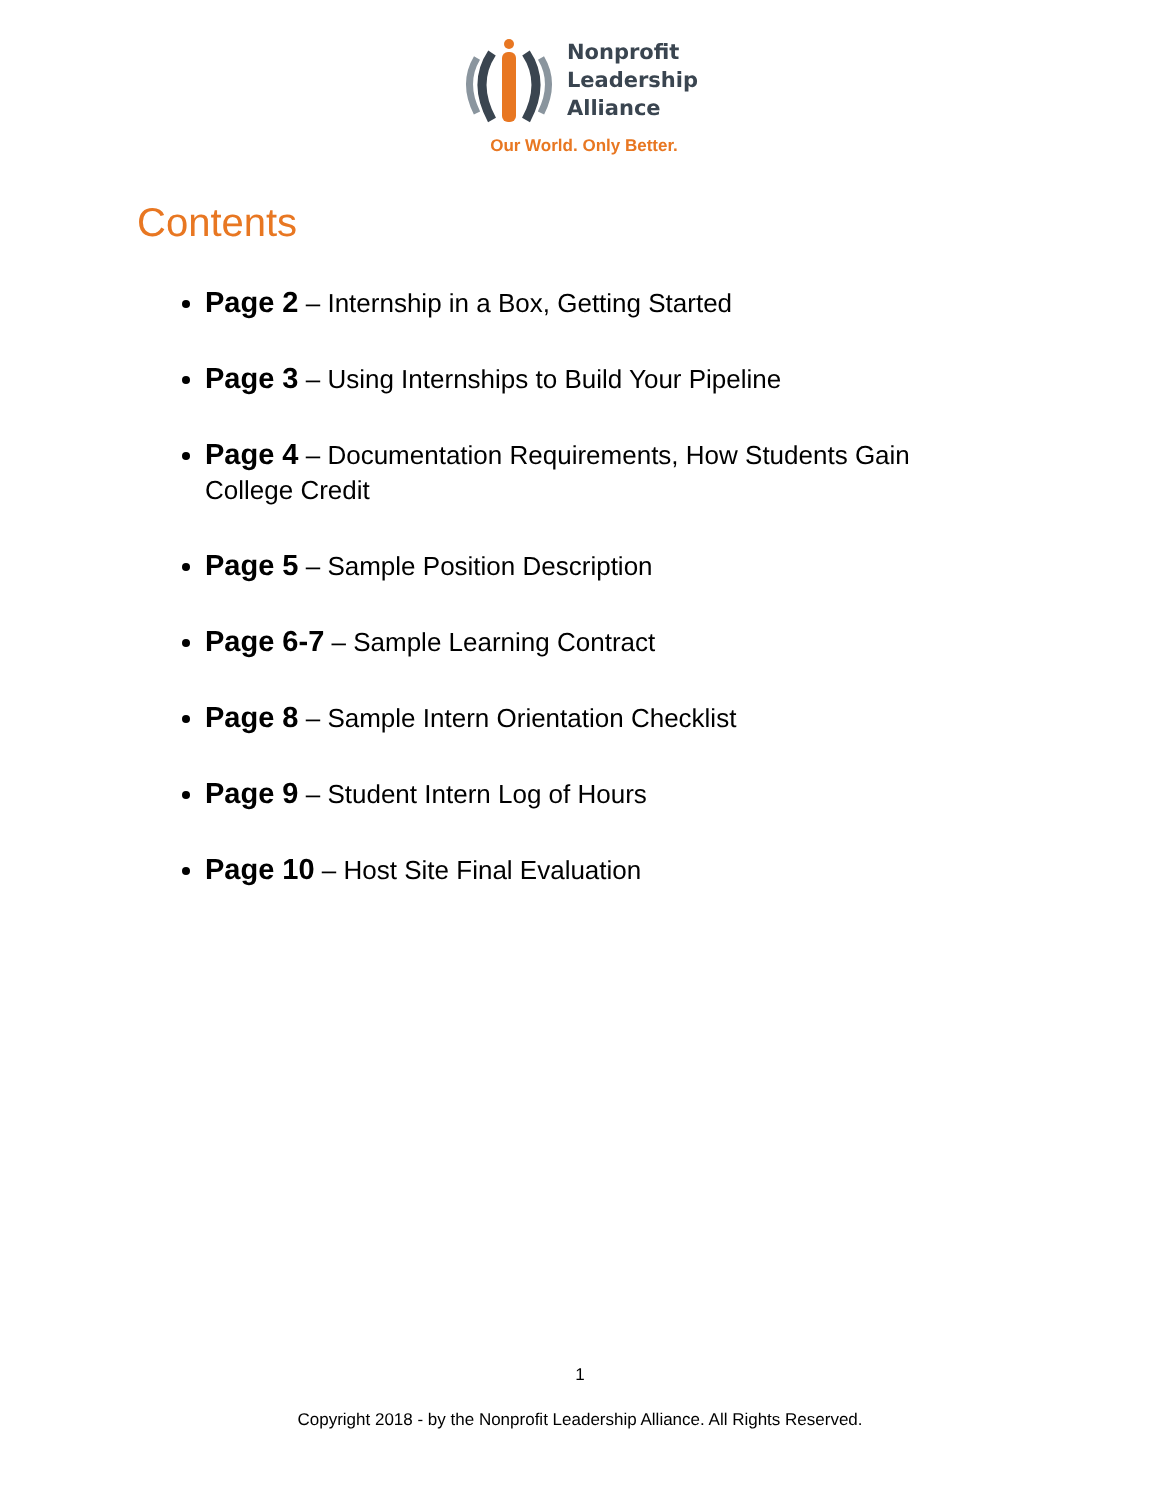Nonprofit
Leadership
Alliance
Our World. Only Better.
Contents
Page 2 – Internship in a Box, Getting Started
Page 3 – Using Internships to Build Your Pipeline
Page 4 – Documentation Requirements, How Students Gain College Credit
Page 5 – Sample Position Description
Page 6-7 – Sample Learning Contract
Page 8 – Sample Intern Orientation Checklist
Page 9 – Student Intern Log of Hours
Page 10 – Host Site Final Evaluation
1
Copyright 2018 - by the Nonprofit Leadership Alliance. All Rights Reserved.